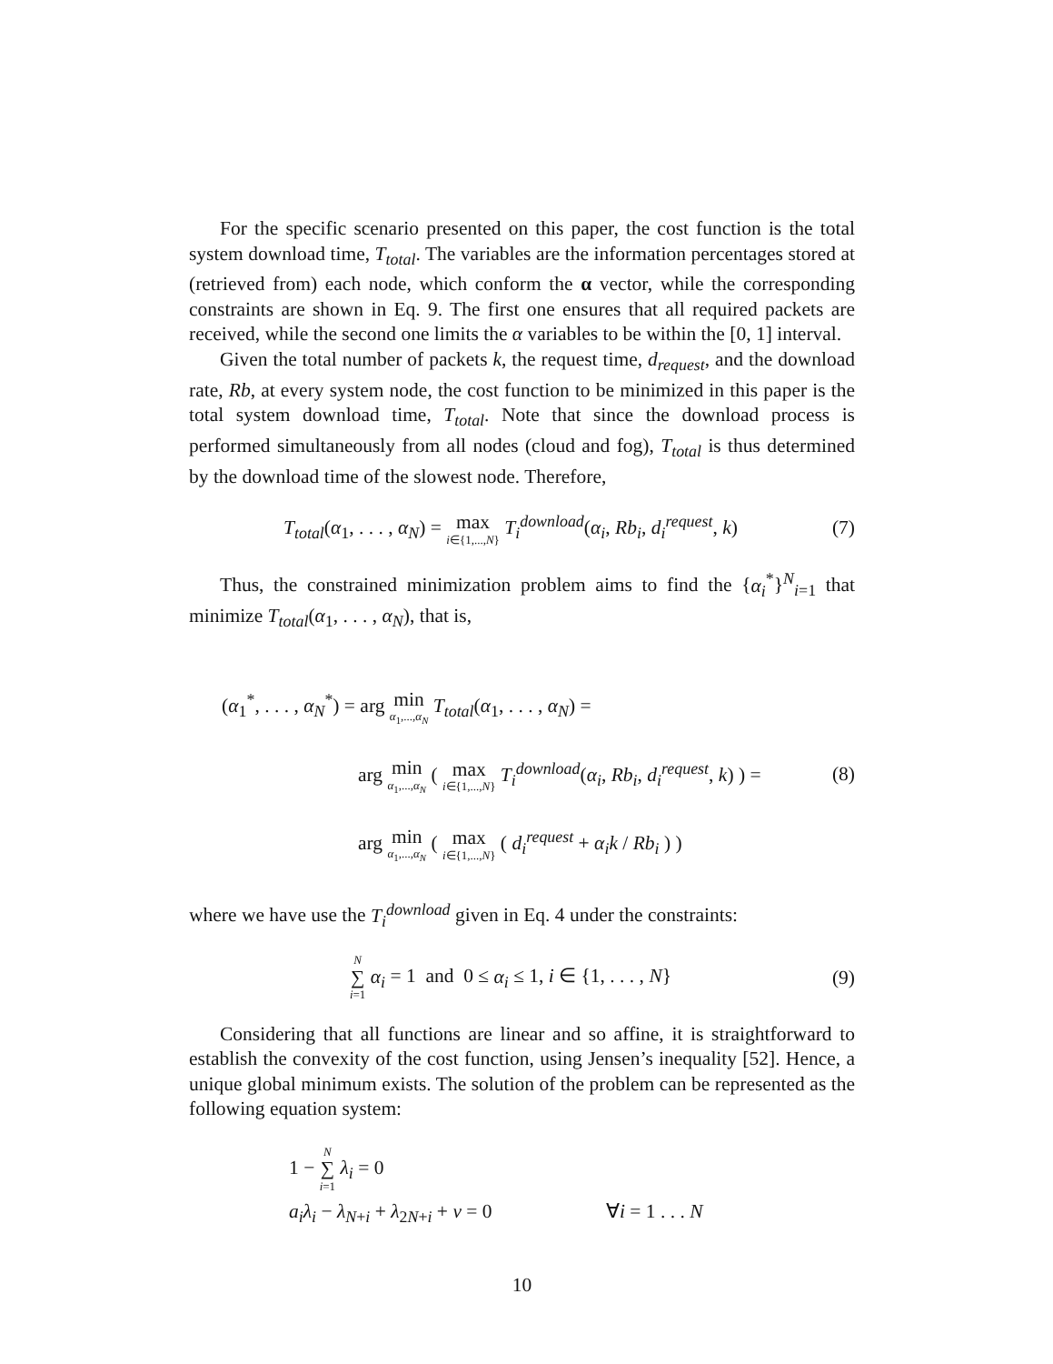For the specific scenario presented on this paper, the cost function is the total system download time, T<sub>total</sub>. The variables are the information percentages stored at (retrieved from) each node, which conform the α vector, while the corresponding constraints are shown in Eq. 9. The first one ensures that all required packets are received, while the second one limits the α variables to be within the [0, 1] interval.
Given the total number of packets k, the request time, d<sub>request</sub>, and the download rate, Rb, at every system node, the cost function to be minimized in this paper is the total system download time, T<sub>total</sub>. Note that since the download process is performed simultaneously from all nodes (cloud and fog), T<sub>total</sub> is thus determined by the download time of the slowest node. Therefore,
T<sub>total</sub>(α<sub>1</sub>, . . . , α<sub>N</sub>) = max i∈{1,...,N} T<sub>i</sub><sup>download</sup>(α<sub>i</sub>, Rb<sub>i</sub>, d<sub>i</sub><sup>request</sup>, k)
(7)
Thus, the constrained minimization problem aims to find the {α<sub>i</sub><sup>*</sup>}<sup>N</sup><sub>i=1</sub> that minimize T<sub>total</sub>(α<sub>1</sub>, . . . , α<sub>N</sub>), that is,
(α<sub>1</sub><sup>*</sup>, . . . , α<sub>N</sub><sup>*</sup>) = arg min α<sub>1</sub>,...,α<sub>N</sub> T<sub>total</sub>(α<sub>1</sub>, . . . , α<sub>N</sub>) =
arg min α<sub>1</sub>,...,α<sub>N</sub> ( max i∈{1,...,N} T<sub>i</sub><sup>download</sup>(α<sub>i</sub>, Rb<sub>i</sub>, d<sub>i</sub><sup>request</sup>, k) ) =
arg min α<sub>1</sub>,...,α<sub>N</sub> ( max i∈{1,...,N} ( d<sub>i</sub><sup>request</sup> + α<sub>i</sub>k / Rb<sub>i</sub> ) )
(8)
where we have use the T<sub>i</sub><sup>download</sup> given in Eq. 4 under the constraints:
N ∑ i=1 α<sub>i</sub> = 1 and 0 ≤ α<sub>i</sub> ≤ 1, i ∈ {1, . . . , N}
(9)
Considering that all functions are linear and so affine, it is straightforward to establish the convexity of the cost function, using Jensen’s inequality [52]. Hence, a unique global minimum exists. The solution of the problem can be represented as the following equation system:
1 − N ∑ i=1 λ<sub>i</sub> = 0
a<sub>i</sub>λ<sub>i</sub> − λ<sub>N+i</sub> + λ<sub>2N+i</sub> + ν = 0 ∀i = 1 . . . N
10